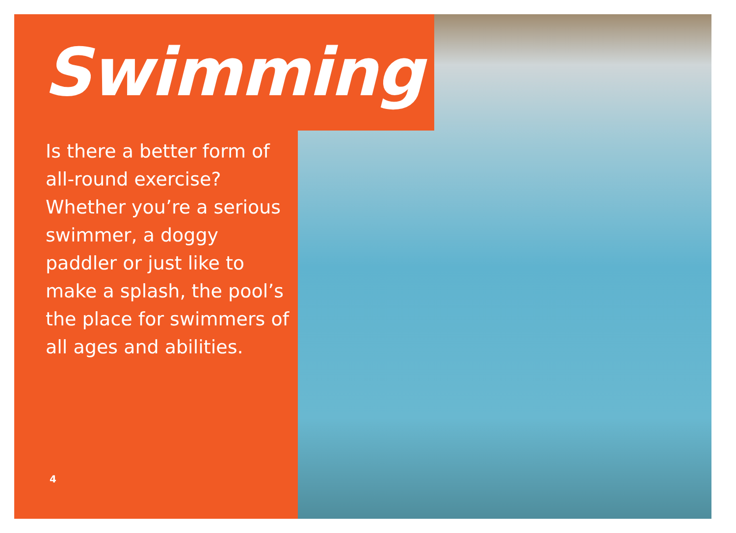Swimming
Is there a better form of all-round exercise? Whether you’re a serious swimmer, a doggy paddler or just like to make a splash, the pool’s the place for swimmers of all ages and abilities.
4